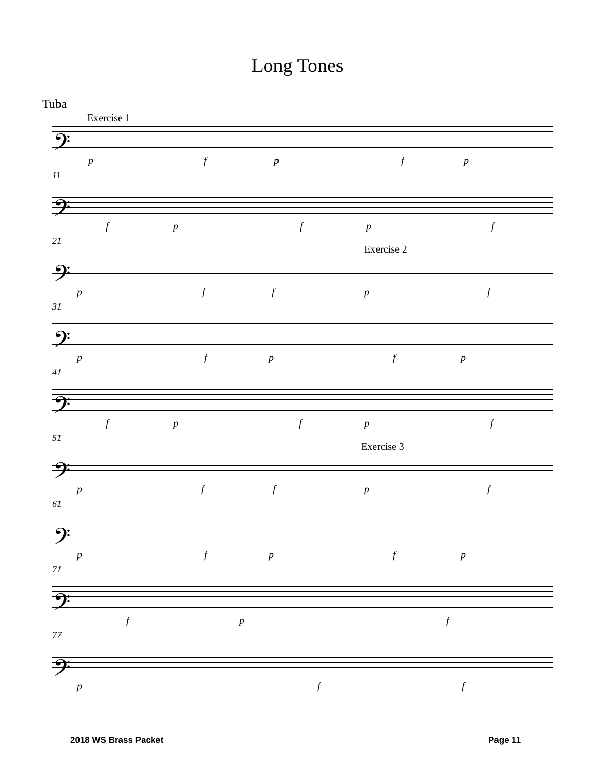Long Tones
Tuba
Exercise 1
𝄢
p f p f p
11
𝄢
f p f p f
21
Exercise 2
𝄢
p f f p f
31
𝄢
p f p f p
41
𝄢
f p f p f
51
Exercise 3
𝄢
p f f p f
61
𝄢
p f p f p
71
𝄢
f p f
77
𝄢
p f f
2018 WS Brass Packet Page 11